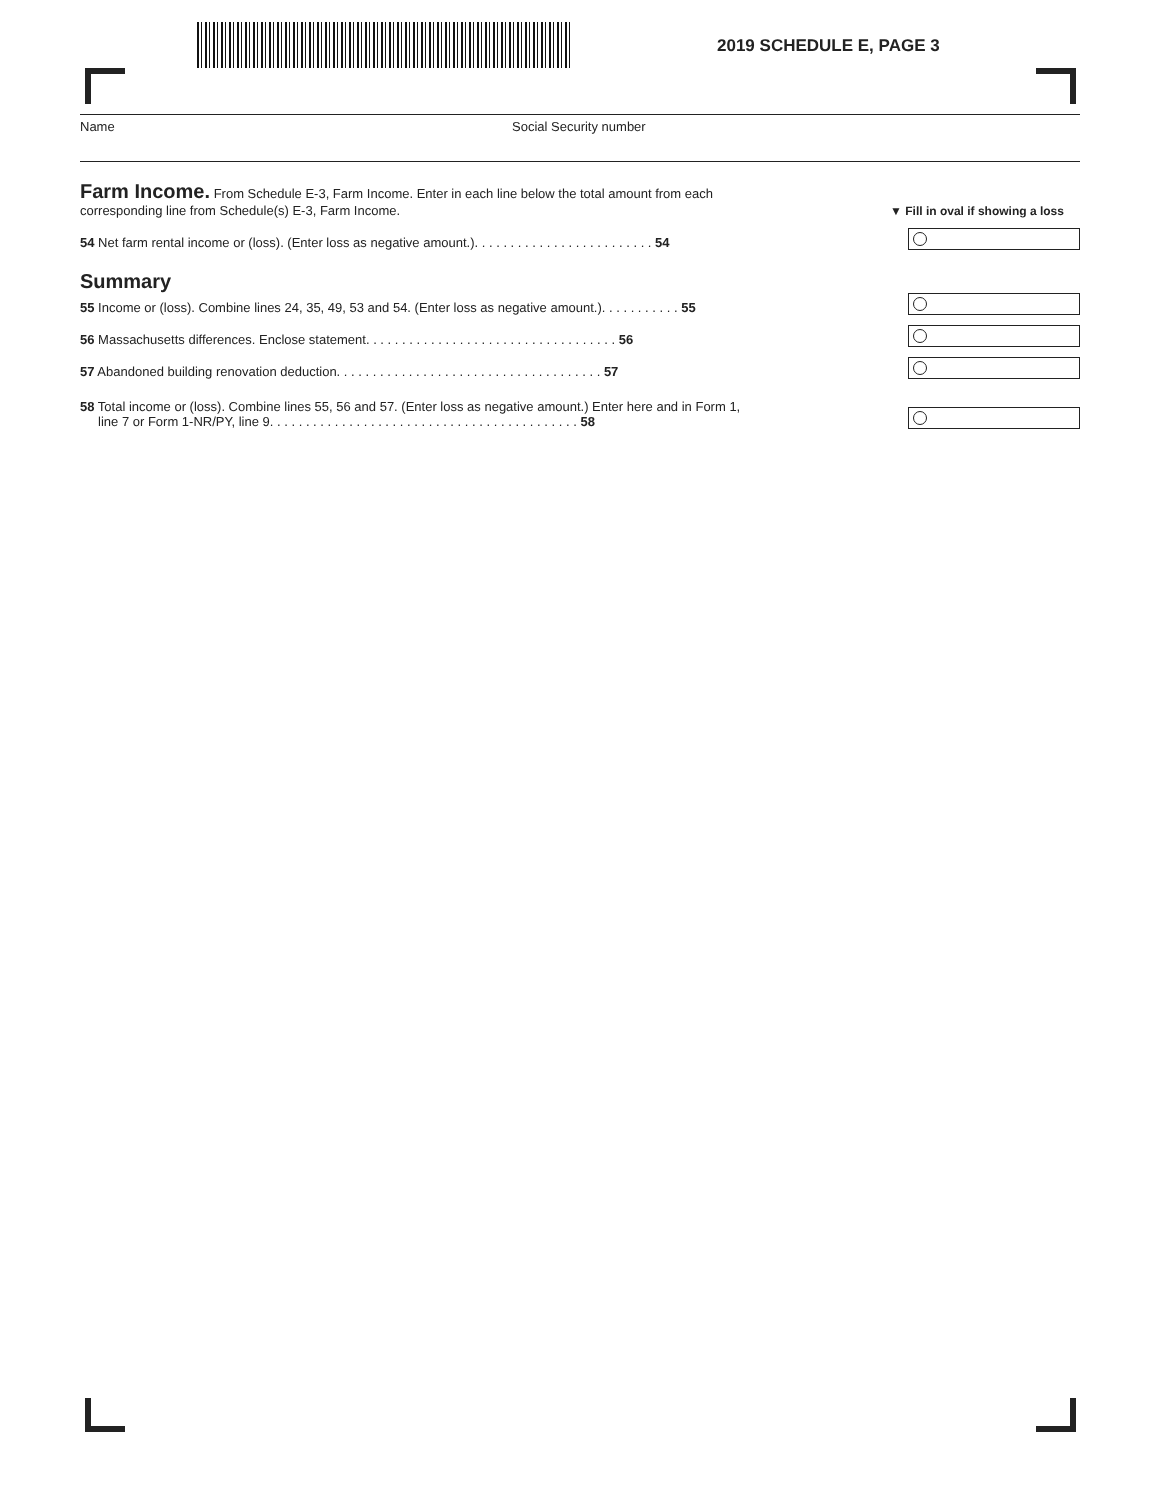2019 SCHEDULE E, PAGE 3
Name Social Security number
Farm Income.
From Schedule E-3, Farm Income. Enter in each line below the total amount from each
corresponding line from Schedule(s) E-3, Farm Income.
▼ Fill in oval if showing a loss
54 Net farm rental income or (loss). (Enter loss as negative amount.). . . . . . . . . . . . . . . . . . . . . . . . . 54
Summary
55 Income or (loss). Combine lines 24, 35, 49, 53 and 54. (Enter loss as negative amount.). . . . . . . . . . . 55
56 Massachusetts differences. Enclose statement. . . . . . . . . . . . . . . . . . . . . . . . . . . . . . . . . . . 56
57 Abandoned building renovation deduction. . . . . . . . . . . . . . . . . . . . . . . . . . . . . . . . . . . . . 57
58 Total income or (loss). Combine lines 55, 56 and 57. (Enter loss as negative amount.) Enter here and in Form 1,
line 7 or Form 1-NR/PY, line 9. . . . . . . . . . . . . . . . . . . . . . . . . . . . . . . . . . . . . . . . . . . 58